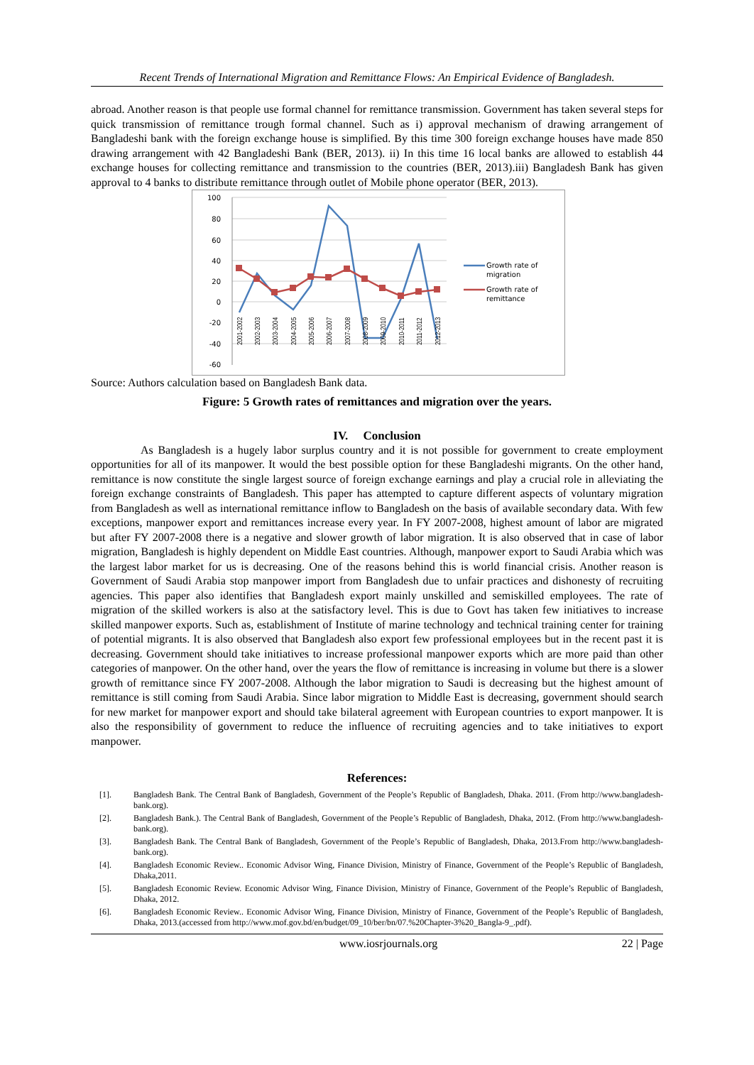Recent Trends of International Migration and Remittance Flows: An Empirical Evidence of Bangladesh.
abroad. Another reason is that people use formal channel for remittance transmission. Government has taken several steps for quick transmission of remittance trough formal channel. Such as i) approval mechanism of drawing arrangement of Bangladeshi bank with the foreign exchange house is simplified. By this time 300 foreign exchange houses have made 850 drawing arrangement with 42 Bangladeshi Bank (BER, 2013). ii) In this time 16 local banks are allowed to establish 44 exchange houses for collecting remittance and transmission to the countries (BER, 2013).iii) Bangladesh Bank has given approval to 4 banks to distribute remittance through outlet of Mobile phone operator (BER, 2013).
100
80
60
40
20
0
-20
-40
-60
2001-2002
2002-2003
2003-2004
2004-2005
2005-2006
2006-2007
2007-2008
2008-2009
2009-2010
2010-2011
2011-2012
2012-2013
Growth rate of
migration
Growth rate of
remittance
Source: Authors calculation based on Bangladesh Bank data.
Figure: 5 Growth rates of remittances and migration over the years.
IV. Conclusion
As Bangladesh is a hugely labor surplus country and it is not possible for government to create employment opportunities for all of its manpower. It would the best possible option for these Bangladeshi migrants. On the other hand, remittance is now constitute the single largest source of foreign exchange earnings and play a crucial role in alleviating the foreign exchange constraints of Bangladesh. This paper has attempted to capture different aspects of voluntary migration from Bangladesh as well as international remittance inflow to Bangladesh on the basis of available secondary data. With few exceptions, manpower export and remittances increase every year. In FY 2007-2008, highest amount of labor are migrated but after FY 2007-2008 there is a negative and slower growth of labor migration. It is also observed that in case of labor migration, Bangladesh is highly dependent on Middle East countries. Although, manpower export to Saudi Arabia which was the largest labor market for us is decreasing. One of the reasons behind this is world financial crisis. Another reason is Government of Saudi Arabia stop manpower import from Bangladesh due to unfair practices and dishonesty of recruiting agencies. This paper also identifies that Bangladesh export mainly unskilled and semiskilled employees. The rate of migration of the skilled workers is also at the satisfactory level. This is due to Govt has taken few initiatives to increase skilled manpower exports. Such as, establishment of Institute of marine technology and technical training center for training of potential migrants. It is also observed that Bangladesh also export few professional employees but in the recent past it is decreasing. Government should take initiatives to increase professional manpower exports which are more paid than other categories of manpower. On the other hand, over the years the flow of remittance is increasing in volume but there is a slower growth of remittance since FY 2007-2008. Although the labor migration to Saudi is decreasing but the highest amount of remittance is still coming from Saudi Arabia. Since labor migration to Middle East is decreasing, government should search for new market for manpower export and should take bilateral agreement with European countries to export manpower. It is also the responsibility of government to reduce the influence of recruiting agencies and to take initiatives to export manpower.
References:
[1]. Bangladesh Bank. The Central Bank of Bangladesh, Government of the People’s Republic of Bangladesh, Dhaka. 2011. (From http://www.bangladesh-bank.org).
[2]. Bangladesh Bank.). The Central Bank of Bangladesh, Government of the People’s Republic of Bangladesh, Dhaka, 2012. (From http://www.bangladesh-bank.org).
[3]. Bangladesh Bank. The Central Bank of Bangladesh, Government of the People’s Republic of Bangladesh, Dhaka, 2013.From http://www.bangladesh-bank.org).
[4]. Bangladesh Economic Review.. Economic Advisor Wing, Finance Division, Ministry of Finance, Government of the People’s Republic of Bangladesh, Dhaka,2011.
[5]. Bangladesh Economic Review. Economic Advisor Wing, Finance Division, Ministry of Finance, Government of the People’s Republic of Bangladesh, Dhaka, 2012.
[6]. Bangladesh Economic Review.. Economic Advisor Wing, Finance Division, Ministry of Finance, Government of the People’s Republic of Bangladesh, Dhaka, 2013.(accessed from http://www.mof.gov.bd/en/budget/09_10/ber/bn/07.%20Chapter-3%20_Bangla-9_.pdf).
www.iosrjournals.org 22 | Page